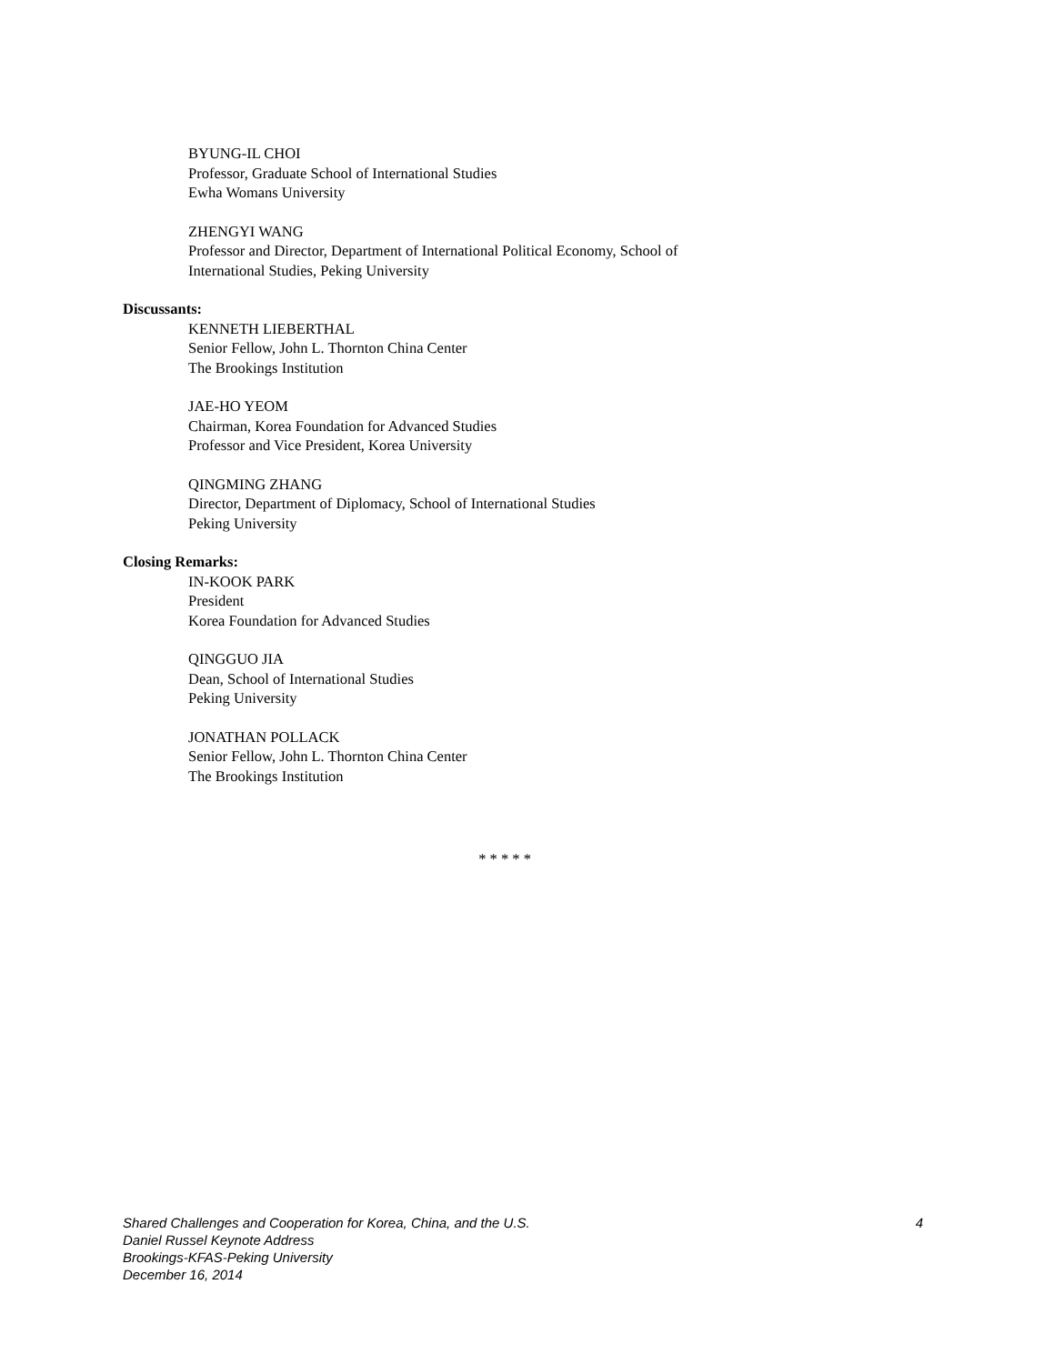BYUNG-IL CHOI
Professor, Graduate School of International Studies
Ewha Womans University
ZHENGYI WANG
Professor and Director, Department of International Political Economy, School of
International Studies, Peking University
Discussants:
KENNETH LIEBERTHAL
Senior Fellow, John L. Thornton China Center
The Brookings Institution
JAE-HO YEOM
Chairman, Korea Foundation for Advanced Studies
Professor and Vice President, Korea University
QINGMING ZHANG
Director, Department of Diplomacy, School of International Studies
Peking University
Closing Remarks:
IN-KOOK PARK
President
Korea Foundation for Advanced Studies
QINGGUO JIA
Dean, School of International Studies
Peking University
JONATHAN POLLACK
Senior Fellow, John L. Thornton China Center
The Brookings Institution
* * * * *
Shared Challenges and Cooperation for Korea, China, and the U.S. 4
Daniel Russel Keynote Address
Brookings-KFAS-Peking University
December 16, 2014